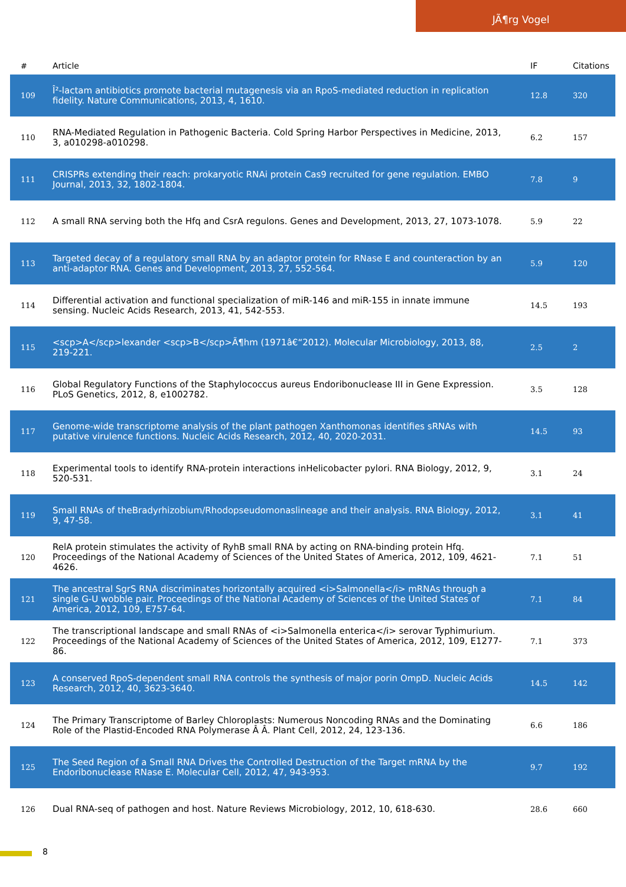JÃ¶rg Vogel
| # | Article | IF | Citations |
| --- | --- | --- | --- |
| 109 | Î²-lactam antibiotics promote bacterial mutagenesis via an RpoS-mediated reduction in replication fidelity. Nature Communications, 2013, 4, 1610. | 12.8 | 320 |
| 110 | RNA-Mediated Regulation in Pathogenic Bacteria. Cold Spring Harbor Perspectives in Medicine, 2013, 3, a010298-a010298. | 6.2 | 157 |
| 111 | CRISPRs extending their reach: prokaryotic RNAi protein Cas9 recruited for gene regulation. EMBO Journal, 2013, 32, 1802-1804. | 7.8 | 9 |
| 112 | A small RNA serving both the Hfq and CsrA regulons. Genes and Development, 2013, 27, 1073-1078. | 5.9 | 22 |
| 113 | Targeted decay of a regulatory small RNA by an adaptor protein for RNase E and counteraction by an anti-adaptor RNA. Genes and Development, 2013, 27, 552-564. | 5.9 | 120 |
| 114 | Differential activation and functional specialization of miR-146 and miR-155 in innate immune sensing. Nucleic Acids Research, 2013, 41, 542-553. | 14.5 | 193 |
| 115 | <scp>A</scp>lexander <scp>B</scp>Ã¶hm (1971â€“2012). Molecular Microbiology, 2013, 88, 219-221. | 2.5 | 2 |
| 116 | Global Regulatory Functions of the Staphylococcus aureus Endoribonuclease III in Gene Expression. PLoS Genetics, 2012, 8, e1002782. | 3.5 | 128 |
| 117 | Genome-wide transcriptome analysis of the plant pathogen Xanthomonas identifies sRNAs with putative virulence functions. Nucleic Acids Research, 2012, 40, 2020-2031. | 14.5 | 93 |
| 118 | Experimental tools to identify RNA-protein interactions inHelicobacter pylori. RNA Biology, 2012, 9, 520-531. | 3.1 | 24 |
| 119 | Small RNAs of theBradyrhizobium/Rhodopseudomonaslineage and their analysis. RNA Biology, 2012, 9, 47-58. | 3.1 | 41 |
| 120 | RelA protein stimulates the activity of RyhB small RNA by acting on RNA-binding protein Hfq. Proceedings of the National Academy of Sciences of the United States of America, 2012, 109, 4621-4626. | 7.1 | 51 |
| 121 | The ancestral SgrS RNA discriminates horizontally acquired <i>Salmonella</i> mRNAs through a single G-U wobble pair. Proceedings of the National Academy of Sciences of the United States of America, 2012, 109, E757-64. | 7.1 | 84 |
| 122 | The transcriptional landscape and small RNAs of <i>Salmonella enterica</i> serovar Typhimurium. Proceedings of the National Academy of Sciences of the United States of America, 2012, 109, E1277-86. | 7.1 | 373 |
| 123 | A conserved RpoS-dependent small RNA controls the synthesis of major porin OmpD. Nucleic Acids Research, 2012, 40, 3623-3640. | 14.5 | 142 |
| 124 | The Primary Transcriptome of Barley Chloroplasts: Numerous Noncoding RNAs and the Dominating Role of the Plastid-Encoded RNA Polymerase Â Â. Plant Cell, 2012, 24, 123-136. | 6.6 | 186 |
| 125 | The Seed Region of a Small RNA Drives the Controlled Destruction of the Target mRNA by the Endoribonuclease RNase E. Molecular Cell, 2012, 47, 943-953. | 9.7 | 192 |
| 126 | Dual RNA-seq of pathogen and host. Nature Reviews Microbiology, 2012, 10, 618-630. | 28.6 | 660 |
8